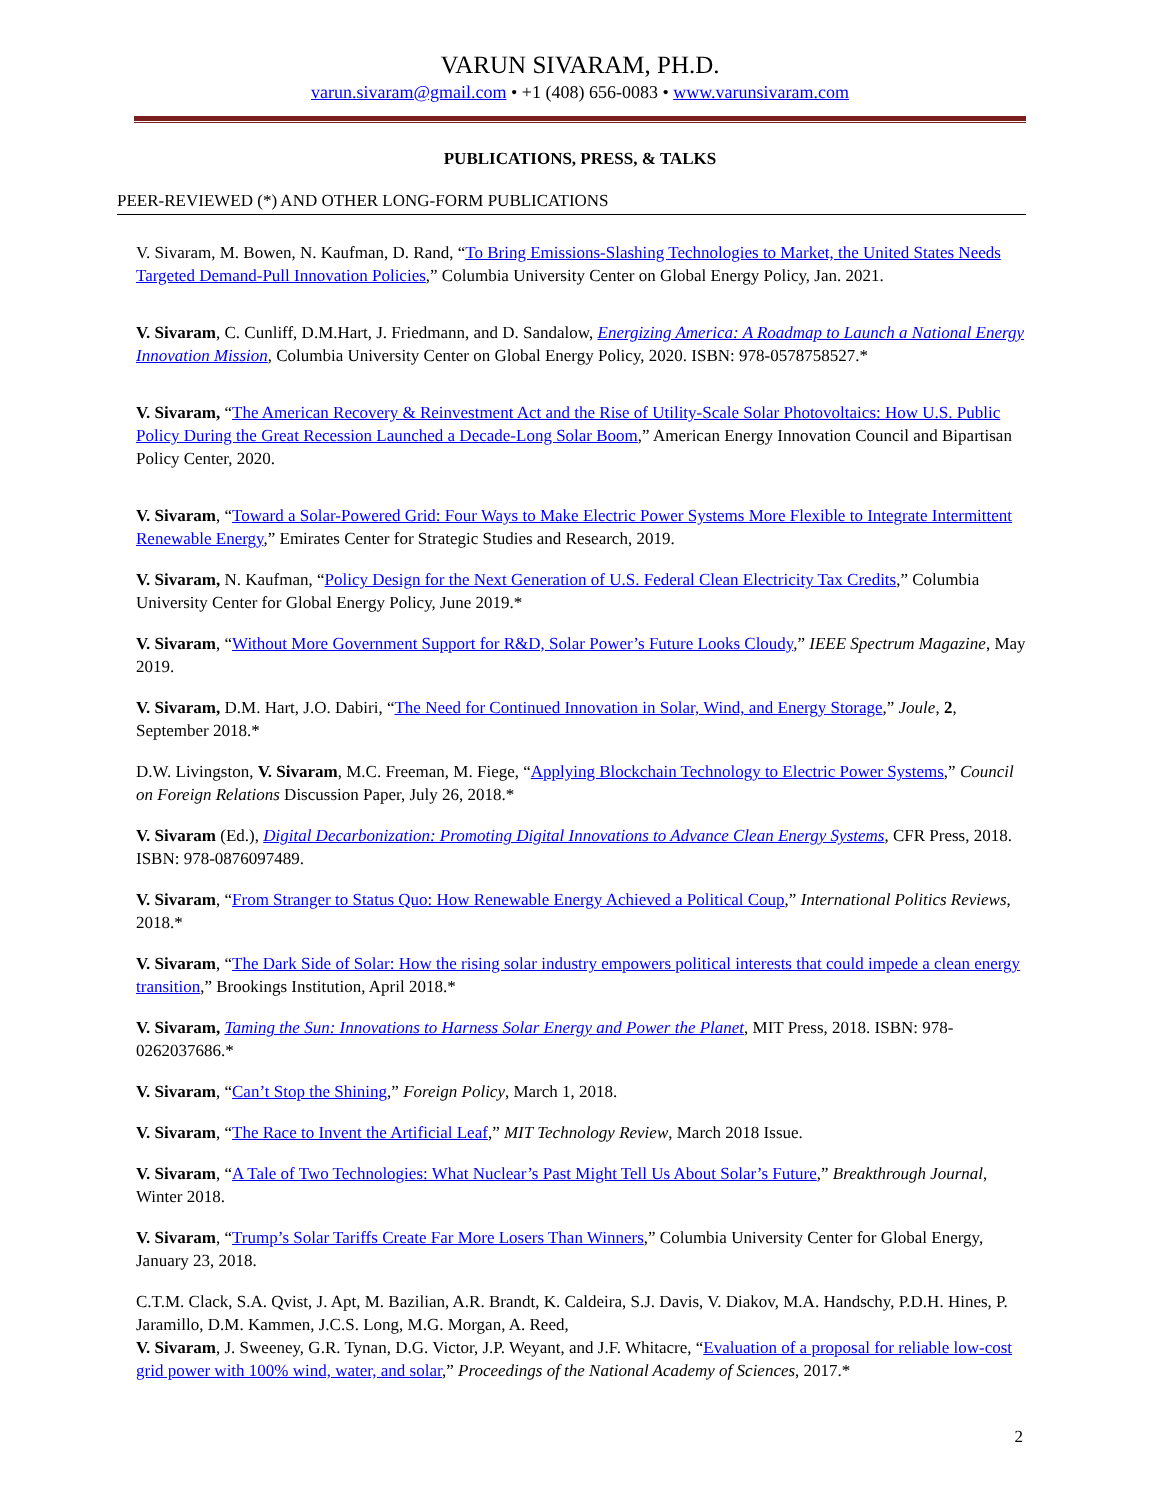VARUN SIVARAM, PH.D.
varun.sivaram@gmail.com • +1 (408) 656-0083 • www.varunsivaram.com
PUBLICATIONS, PRESS, & TALKS
PEER-REVIEWED (*) AND OTHER LONG-FORM PUBLICATIONS
V. Sivaram, M. Bowen, N. Kaufman, D. Rand, “To Bring Emissions-Slashing Technologies to Market, the United States Needs Targeted Demand-Pull Innovation Policies,” Columbia University Center on Global Energy Policy, Jan. 2021.
V. Sivaram, C. Cunliff, D.M.Hart, J. Friedmann, and D. Sandalow, Energizing America: A Roadmap to Launch a National Energy Innovation Mission, Columbia University Center on Global Energy Policy, 2020. ISBN: 978-0578758527.*
V. Sivaram, “The American Recovery & Reinvestment Act and the Rise of Utility-Scale Solar Photovoltaics: How U.S. Public Policy During the Great Recession Launched a Decade-Long Solar Boom,” American Energy Innovation Council and Bipartisan Policy Center, 2020.
V. Sivaram, “Toward a Solar-Powered Grid: Four Ways to Make Electric Power Systems More Flexible to Integrate Intermittent Renewable Energy,” Emirates Center for Strategic Studies and Research, 2019.
V. Sivaram, N. Kaufman, “Policy Design for the Next Generation of U.S. Federal Clean Electricity Tax Credits,” Columbia University Center for Global Energy Policy, June 2019.*
V. Sivaram, “Without More Government Support for R&D, Solar Power’s Future Looks Cloudy,” IEEE Spectrum Magazine, May 2019.
V. Sivaram, D.M. Hart, J.O. Dabiri, “The Need for Continued Innovation in Solar, Wind, and Energy Storage,” Joule, 2, September 2018.*
D.W. Livingston, V. Sivaram, M.C. Freeman, M. Fiege, “Applying Blockchain Technology to Electric Power Systems,” Council on Foreign Relations Discussion Paper, July 26, 2018.*
V. Sivaram (Ed.), Digital Decarbonization: Promoting Digital Innovations to Advance Clean Energy Systems, CFR Press, 2018. ISBN: 978-0876097489.
V. Sivaram, “From Stranger to Status Quo: How Renewable Energy Achieved a Political Coup,” International Politics Reviews, 2018.*
V. Sivaram, “The Dark Side of Solar: How the rising solar industry empowers political interests that could impede a clean energy transition,” Brookings Institution, April 2018.*
V. Sivaram, Taming the Sun: Innovations to Harness Solar Energy and Power the Planet, MIT Press, 2018. ISBN: 978-0262037686.*
V. Sivaram, “Can’t Stop the Shining,” Foreign Policy, March 1, 2018.
V. Sivaram, “The Race to Invent the Artificial Leaf,” MIT Technology Review, March 2018 Issue.
V. Sivaram, “A Tale of Two Technologies: What Nuclear’s Past Might Tell Us About Solar’s Future,” Breakthrough Journal, Winter 2018.
V. Sivaram, “Trump’s Solar Tariffs Create Far More Losers Than Winners,” Columbia University Center for Global Energy, January 23, 2018.
C.T.M. Clack, S.A. Qvist, J. Apt, M. Bazilian, A.R. Brandt, K. Caldeira, S.J. Davis, V. Diakov, M.A. Handschy, P.D.H. Hines, P. Jaramillo, D.M. Kammen, J.C.S. Long, M.G. Morgan, A. Reed,
V. Sivaram, J. Sweeney, G.R. Tynan, D.G. Victor, J.P. Weyant, and J.F. Whitacre, “Evaluation of a proposal for reliable low-cost grid power with 100% wind, water, and solar,” Proceedings of the National Academy of Sciences, 2017.*
2